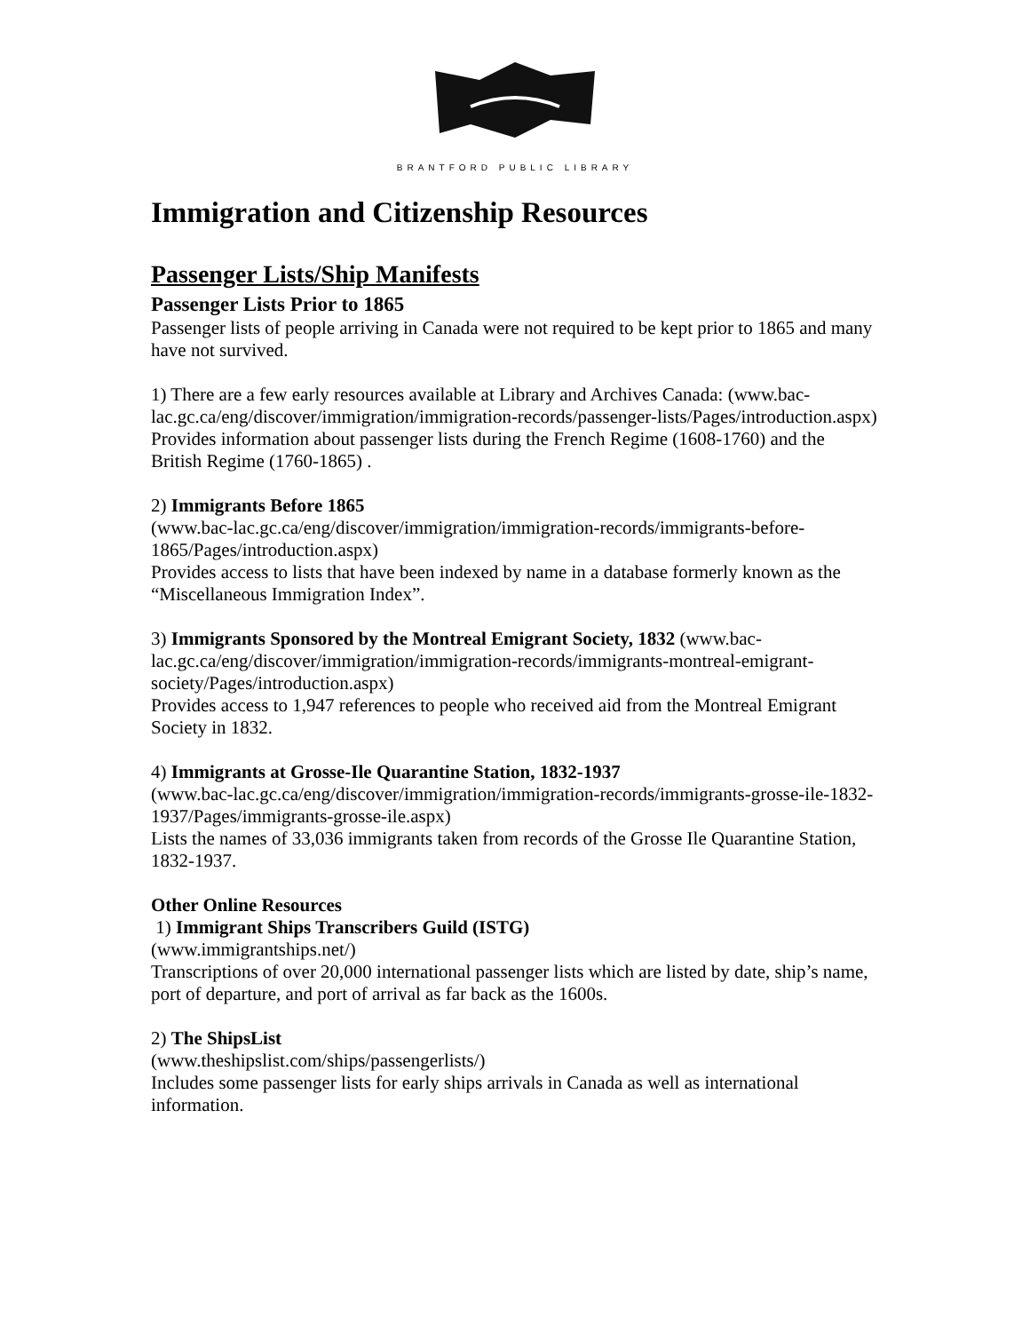BRANTFORD PUBLIC LIBRARY
Immigration and Citizenship Resources
Passenger Lists/Ship Manifests
Passenger Lists Prior to 1865
Passenger lists of people arriving in Canada were not required to be kept prior to 1865 and many have not survived.
1) There are a few early resources available at Library and Archives Canada: (www.bac-lac.gc.ca/eng/discover/immigration/immigration-records/passenger-lists/Pages/introduction.aspx)
Provides information about passenger lists during the French Regime (1608-1760) and the British Regime (1760-1865) .
2) Immigrants Before 1865
(www.bac-lac.gc.ca/eng/discover/immigration/immigration-records/immigrants-before-1865/Pages/introduction.aspx)
Provides access to lists that have been indexed by name in a database formerly known as the “Miscellaneous Immigration Index”.
3) Immigrants Sponsored by the Montreal Emigrant Society, 1832 (www.bac-lac.gc.ca/eng/discover/immigration/immigration-records/immigrants-montreal-emigrant-society/Pages/introduction.aspx)
Provides access to 1,947 references to people who received aid from the Montreal Emigrant Society in 1832.
4) Immigrants at Grosse-Ile Quarantine Station, 1832-1937
(www.bac-lac.gc.ca/eng/discover/immigration/immigration-records/immigrants-grosse-ile-1832-1937/Pages/immigrants-grosse-ile.aspx)
Lists the names of 33,036 immigrants taken from records of the Grosse Ile Quarantine Station, 1832-1937.
Other Online Resources
1) Immigrant Ships Transcribers Guild (ISTG)
(www.immigrantships.net/)
Transcriptions of over 20,000 international passenger lists which are listed by date, ship’s name, port of departure, and port of arrival as far back as the 1600s.
2) The ShipsList
(www.theshipslist.com/ships/passengerlists/)
Includes some passenger lists for early ships arrivals in Canada as well as international information.